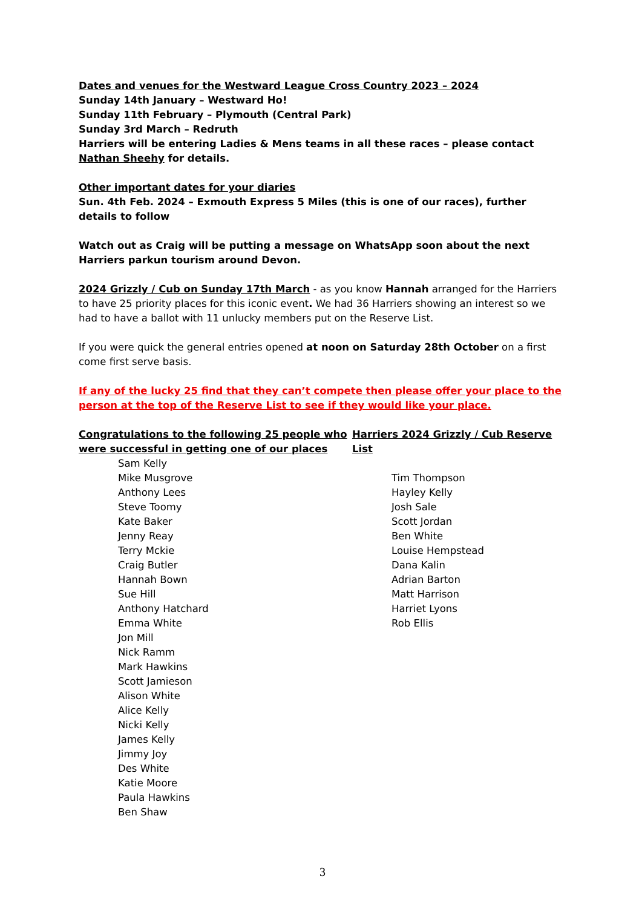Dates and venues for the Westward League Cross Country 2023 – 2024
Sunday 14th January – Westward Ho!
Sunday 11th February – Plymouth (Central Park)
Sunday 3rd March – Redruth
Harriers will be entering Ladies & Mens teams in all these races – please contact Nathan Sheehy for details.
Other important dates for your diaries
Sun. 4th Feb. 2024 – Exmouth Express 5 Miles (this is one of our races), further details to follow
Watch out as Craig will be putting a message on WhatsApp soon about the next Harriers parkun tourism around Devon.
2024 Grizzly / Cub on Sunday 17th March - as you know Hannah arranged for the Harriers to have 25 priority places for this iconic event. We had 36 Harriers showing an interest so we had to have a ballot with 11 unlucky members put on the Reserve List.
If you were quick the general entries opened at noon on Saturday 28th October on a first come first serve basis.
If any of the lucky 25 find that they can’t compete then please offer your place to the person at the top of the Reserve List to see if they would like your place.
Congratulations to the following 25 people who were successful in getting one of our places
Sam Kelly
Mike Musgrove
Anthony Lees
Steve Toomy
Kate Baker
Jenny Reay
Terry Mckie
Craig Butler
Hannah Bown
Sue Hill
Anthony Hatchard
Emma White
Jon Mill
Nick Ramm
Mark Hawkins
Scott Jamieson
Alison White
Alice Kelly
Nicki Kelly
James Kelly
Jimmy Joy
Des White
Katie Moore
Paula Hawkins
Ben Shaw
Harriers 2024 Grizzly / Cub Reserve List
Tim Thompson
Hayley Kelly
Josh Sale
Scott Jordan
Ben White
Louise Hempstead
Dana Kalin
Adrian Barton
Matt Harrison
Harriet Lyons
Rob Ellis
3